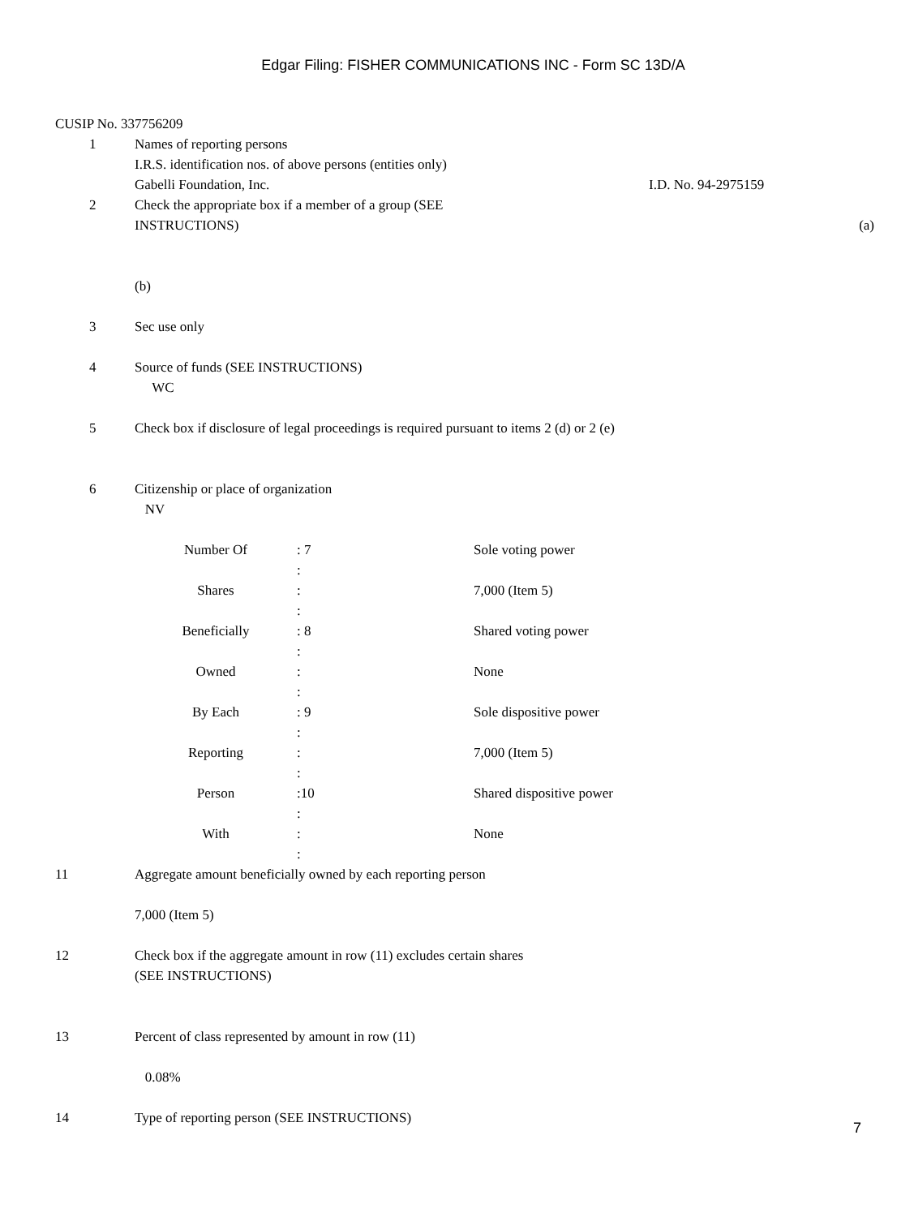Edgar Filing: FISHER COMMUNICATIONS INC - Form SC 13D/A
CUSIP No. 337756209
1 Names of reporting persons
I.R.S. identification nos. of above persons (entities only)
Gabelli Foundation, Inc. I.D. No. 94-2975159
2 Check the appropriate box if a member of a group (SEE
INSTRUCTIONS) (a)
(b)
3 Sec use only
4 Source of funds (SEE INSTRUCTIONS)
WC
5 Check box if disclosure of legal proceedings is required pursuant to items 2 (d) or 2 (e)
6 Citizenship or place of organization
NV
| Number Of | : 7 | Sole voting power |
| | : | |
| Shares | : | 7,000 (Item 5) |
| | : | |
| Beneficially | : 8 | Shared voting power |
| | : | |
| Owned | : | None |
| | : | |
| By Each | : 9 | Sole dispositive power |
| | : | |
| Reporting | : | 7,000 (Item 5) |
| | : | |
| Person | :10 | Shared dispositive power |
| | : | |
| With | : | None |
| | : | |
11 Aggregate amount beneficially owned by each reporting person
7,000 (Item 5)
12 Check box if the aggregate amount in row (11) excludes certain shares
(SEE INSTRUCTIONS)
13 Percent of class represented by amount in row (11)
0.08%
14 Type of reporting person (SEE INSTRUCTIONS)
7